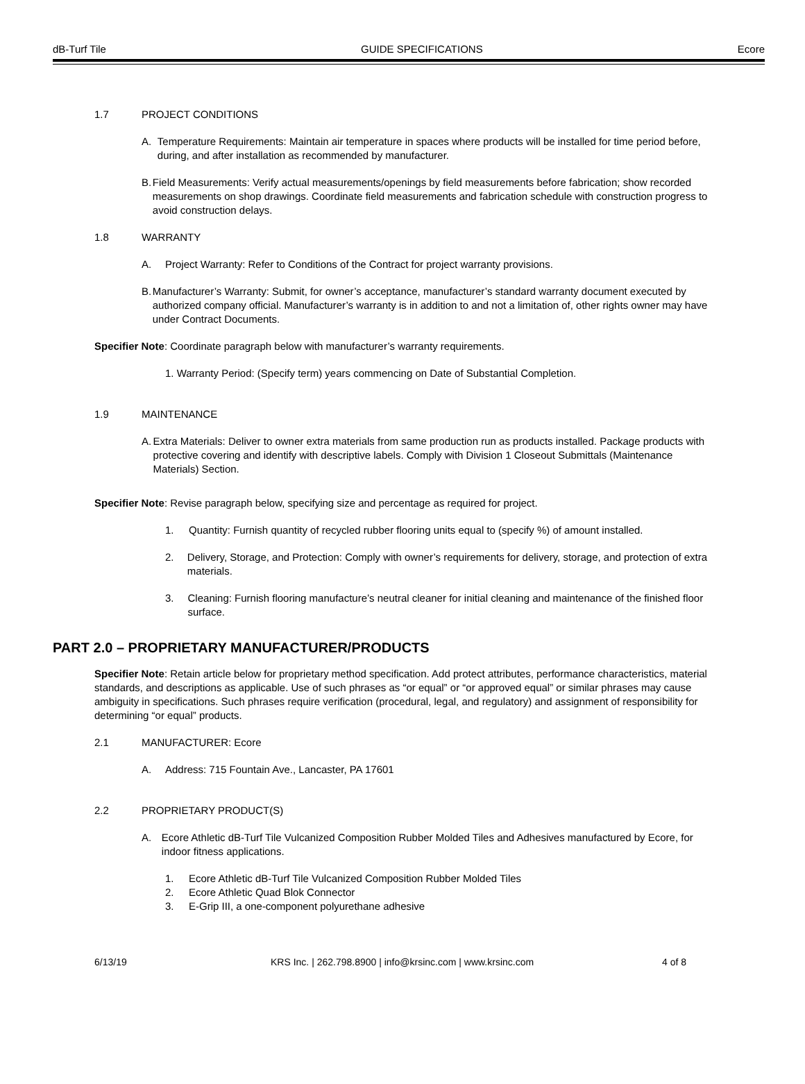dB-Turf Tile GUIDE SPECIFICATIONS Ecore
1.7 PROJECT CONDITIONS
A. Temperature Requirements: Maintain air temperature in spaces where products will be installed for time period before, during, and after installation as recommended by manufacturer.
B. Field Measurements: Verify actual measurements/openings by field measurements before fabrication; show recorded measurements on shop drawings. Coordinate field measurements and fabrication schedule with construction progress to avoid construction delays.
1.8 WARRANTY
A. Project Warranty: Refer to Conditions of the Contract for project warranty provisions.
B. Manufacturer’s Warranty: Submit, for owner’s acceptance, manufacturer’s standard warranty document executed by authorized company official. Manufacturer’s warranty is in addition to and not a limitation of, other rights owner may have under Contract Documents.
Specifier Note: Coordinate paragraph below with manufacturer’s warranty requirements.
1. Warranty Period: (Specify term) years commencing on Date of Substantial Completion.
1.9 MAINTENANCE
A. Extra Materials: Deliver to owner extra materials from same production run as products installed. Package products with protective covering and identify with descriptive labels. Comply with Division 1 Closeout Submittals (Maintenance Materials) Section.
Specifier Note: Revise paragraph below, specifying size and percentage as required for project.
1. Quantity: Furnish quantity of recycled rubber flooring units equal to (specify %) of amount installed.
2. Delivery, Storage, and Protection: Comply with owner’s requirements for delivery, storage, and protection of extra materials.
3. Cleaning: Furnish flooring manufacture’s neutral cleaner for initial cleaning and maintenance of the finished floor surface.
PART 2.0 – PROPRIETARY MANUFACTURER/PRODUCTS
Specifier Note: Retain article below for proprietary method specification. Add protect attributes, performance characteristics, material standards, and descriptions as applicable. Use of such phrases as “or equal” or “or approved equal” or similar phrases may cause ambiguity in specifications. Such phrases require verification (procedural, legal, and regulatory) and assignment of responsibility for determining “or equal” products.
2.1 MANUFACTURER: Ecore
A. Address: 715 Fountain Ave., Lancaster, PA 17601
2.2 PROPRIETARY PRODUCT(S)
A. Ecore Athletic dB-Turf Tile Vulcanized Composition Rubber Molded Tiles and Adhesives manufactured by Ecore, for indoor fitness applications.
1. Ecore Athletic dB-Turf Tile Vulcanized Composition Rubber Molded Tiles
2. Ecore Athletic Quad Blok Connector
3. E-Grip III, a one-component polyurethane adhesive
6/13/19 KRS Inc. | 262.798.8900 | info@krsinc.com | www.krsinc.com 4 of 8